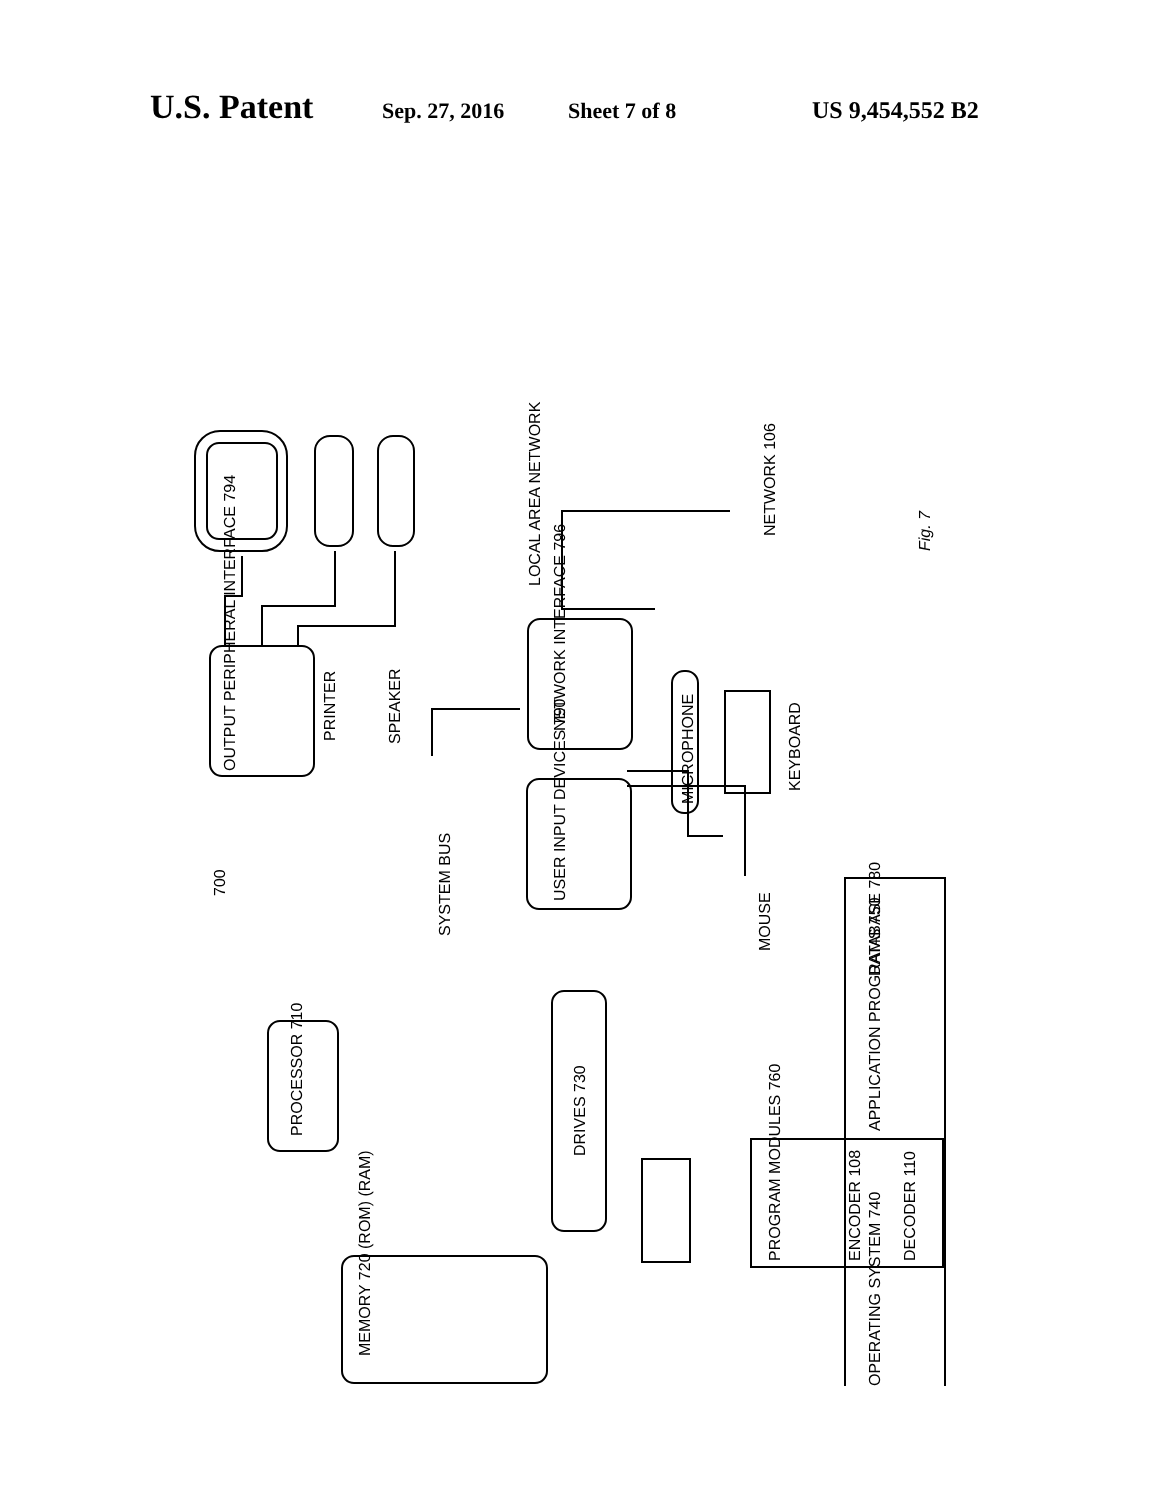U.S. Patent Sep. 27, 2016 Sheet 7 of 8 US 9,454,552 B2
PRINTER
SPEAKER
OUTPUT PERIPHERAL INTERFACE 794
NETWORK INTERFACE 796
USER INPUT DEVICES 790
LOCAL AREA NETWORK
NETWORK 106
MICROPHONE
KEYBOARD
700
SYSTEM BUS
MOUSE
PROCESSOR 710
MEMORY 720 (ROM) (RAM)
DRIVES 730
DATABASE 780
APPLICATION PROGRAMS 750
PROGRAM MODULES 760
ENCODER 108
DECODER 110
OPERATING SYSTEM 740
Fig. 7